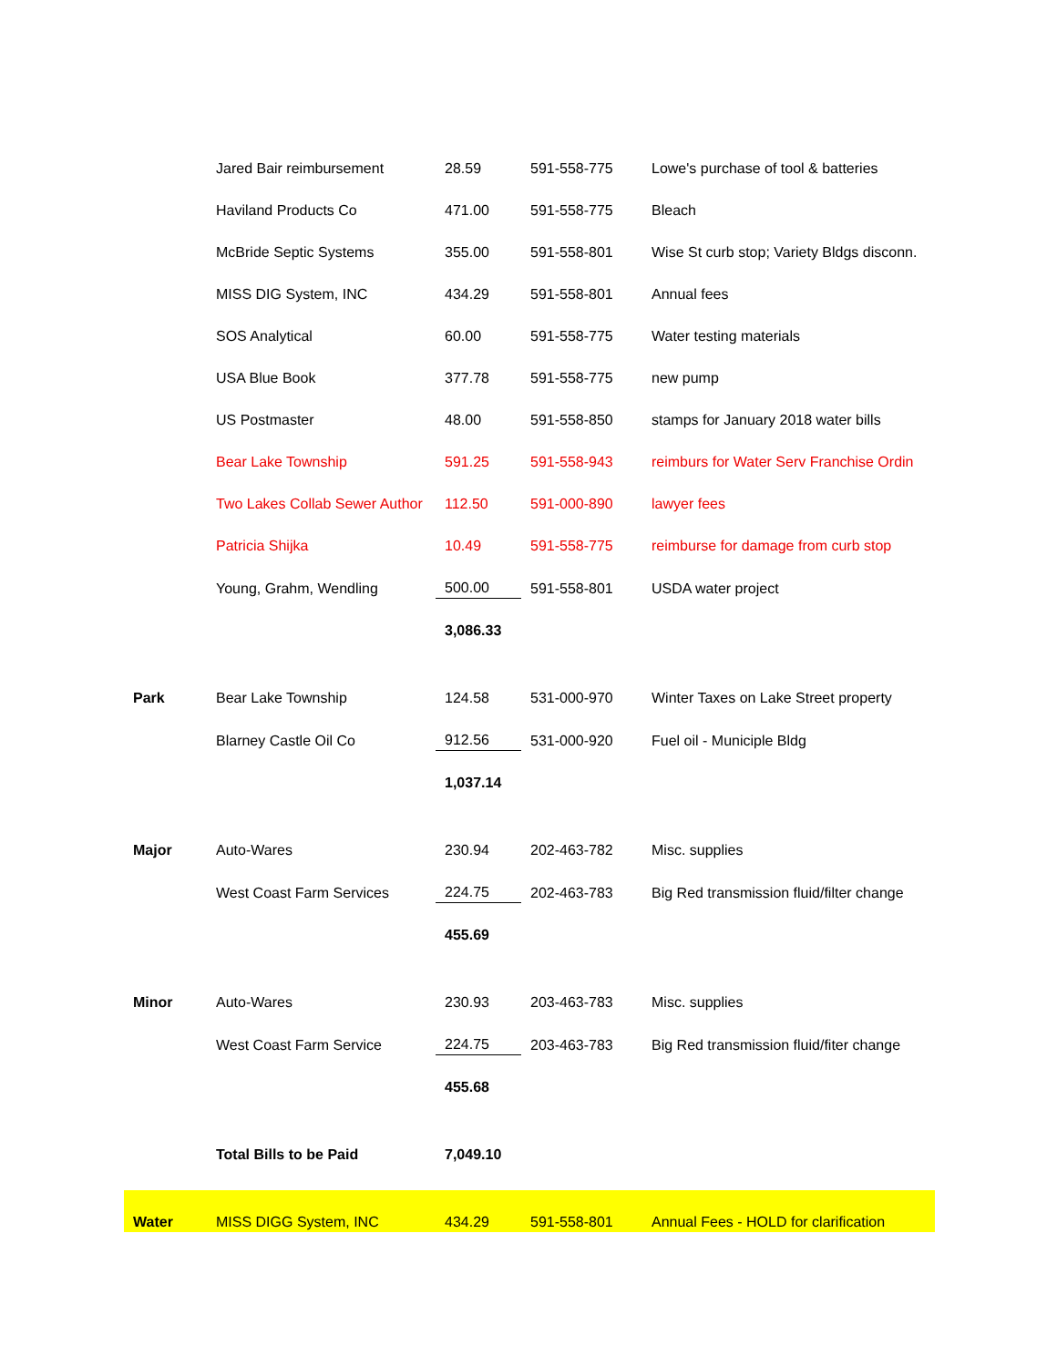| | Jared Bair reimbursement | 28.59 | 591-558-775 | Lowe's purchase of tool & batteries |
| | Haviland Products Co | 471.00 | 591-558-775 | Bleach |
| | McBride Septic Systems | 355.00 | 591-558-801 | Wise St curb stop; Variety Bldgs disconn. |
| | MISS DIG System, INC | 434.29 | 591-558-801 | Annual fees |
| | SOS Analytical | 60.00 | 591-558-775 | Water testing materials |
| | USA Blue Book | 377.78 | 591-558-775 | new pump |
| | US Postmaster | 48.00 | 591-558-850 | stamps for January 2018 water bills |
| | Bear Lake Township | 591.25 | 591-558-943 | reimburs for Water Serv Franchise Ordin |
| | Two Lakes Collab Sewer Author | 112.50 | 591-000-890 | lawyer fees |
| | Patricia Shijka | 10.49 | 591-558-775 | reimburse for damage from curb stop |
| | Young, Grahm, Wendling | 500.00 | 591-558-801 | USDA water project |
| | | 3,086.33 | | |
| Park | Bear Lake Township | 124.58 | 531-000-970 | Winter Taxes on Lake Street property |
| | Blarney Castle Oil Co | 912.56 | 531-000-920 | Fuel oil - Municiple Bldg |
| | | 1,037.14 | | |
| Major | Auto-Wares | 230.94 | 202-463-782 | Misc. supplies |
| | West Coast Farm Services | 224.75 | 202-463-783 | Big Red transmission fluid/filter change |
| | | 455.69 | | |
| Minor | Auto-Wares | 230.93 | 203-463-783 | Misc. supplies |
| | West Coast Farm Service | 224.75 | 203-463-783 | Big Red transmission fluid/fiter change |
| | | 455.68 | | |
| | Total Bills to be Paid | 7,049.10 | | |
| Water | MISS DIGG System, INC | 434.29 | 591-558-801 | Annual Fees - HOLD for clarification |